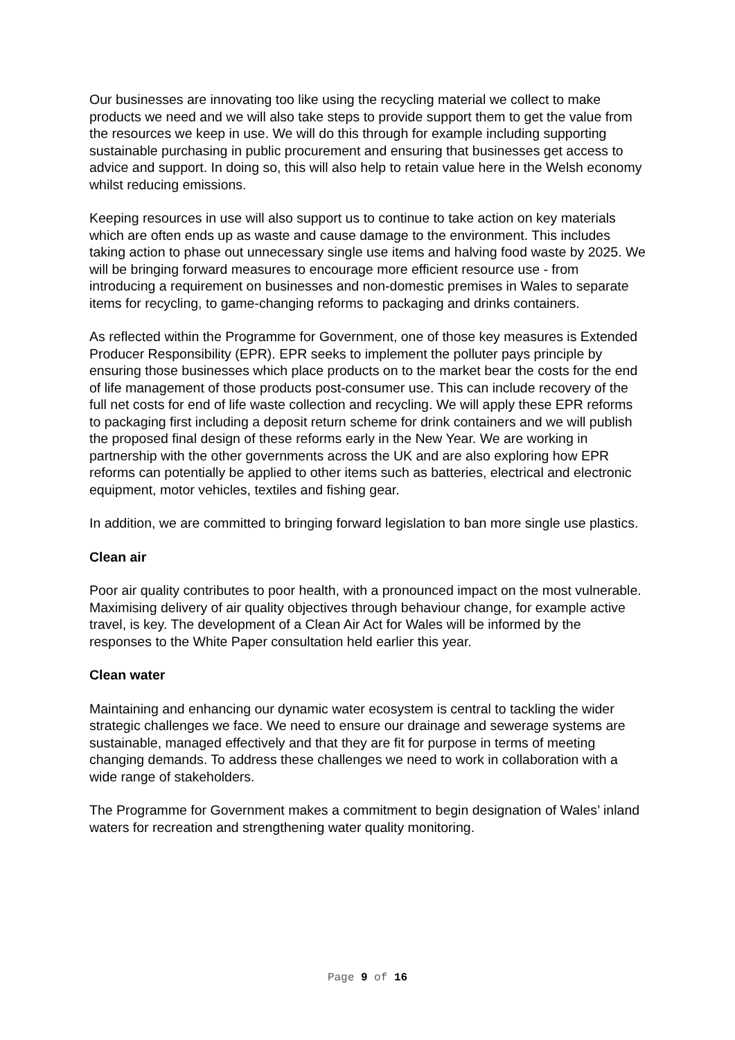Our businesses are innovating too like using the recycling material we collect to make products we need and we will also take steps to provide support them to get the value from the resources we keep in use. We will do this through for example including supporting sustainable purchasing in public procurement and ensuring that businesses get access to advice and support. In doing so, this will also help to retain value here in the Welsh economy whilst reducing emissions.
Keeping resources in use will also support us to continue to take action on key materials which are often ends up as waste and cause damage to the environment. This includes taking action to phase out unnecessary single use items and halving food waste by 2025. We will be bringing forward measures to encourage more efficient resource use - from introducing a requirement on businesses and non-domestic premises in Wales to separate items for recycling, to game-changing reforms to packaging and drinks containers.
As reflected within the Programme for Government, one of those key measures is Extended Producer Responsibility (EPR). EPR seeks to implement the polluter pays principle by ensuring those businesses which place products on to the market bear the costs for the end of life management of those products post-consumer use. This can include recovery of the full net costs for end of life waste collection and recycling. We will apply these EPR reforms to packaging first including a deposit return scheme for drink containers and we will publish the proposed final design of these reforms early in the New Year. We are working in partnership with the other governments across the UK and are also exploring how EPR reforms can potentially be applied to other items such as batteries, electrical and electronic equipment, motor vehicles, textiles and fishing gear.
In addition, we are committed to bringing forward legislation to ban more single use plastics.
Clean air
Poor air quality contributes to poor health, with a pronounced impact on the most vulnerable. Maximising delivery of air quality objectives through behaviour change, for example active travel, is key. The development of a Clean Air Act for Wales will be informed by the responses to the White Paper consultation held earlier this year.
Clean water
Maintaining and enhancing our dynamic water ecosystem is central to tackling the wider strategic challenges we face. We need to ensure our drainage and sewerage systems are sustainable, managed effectively and that they are fit for purpose in terms of meeting changing demands. To address these challenges we need to work in collaboration with a wide range of stakeholders.
The Programme for Government makes a commitment to begin designation of Wales’ inland waters for recreation and strengthening water quality monitoring.
Page 9 of 16